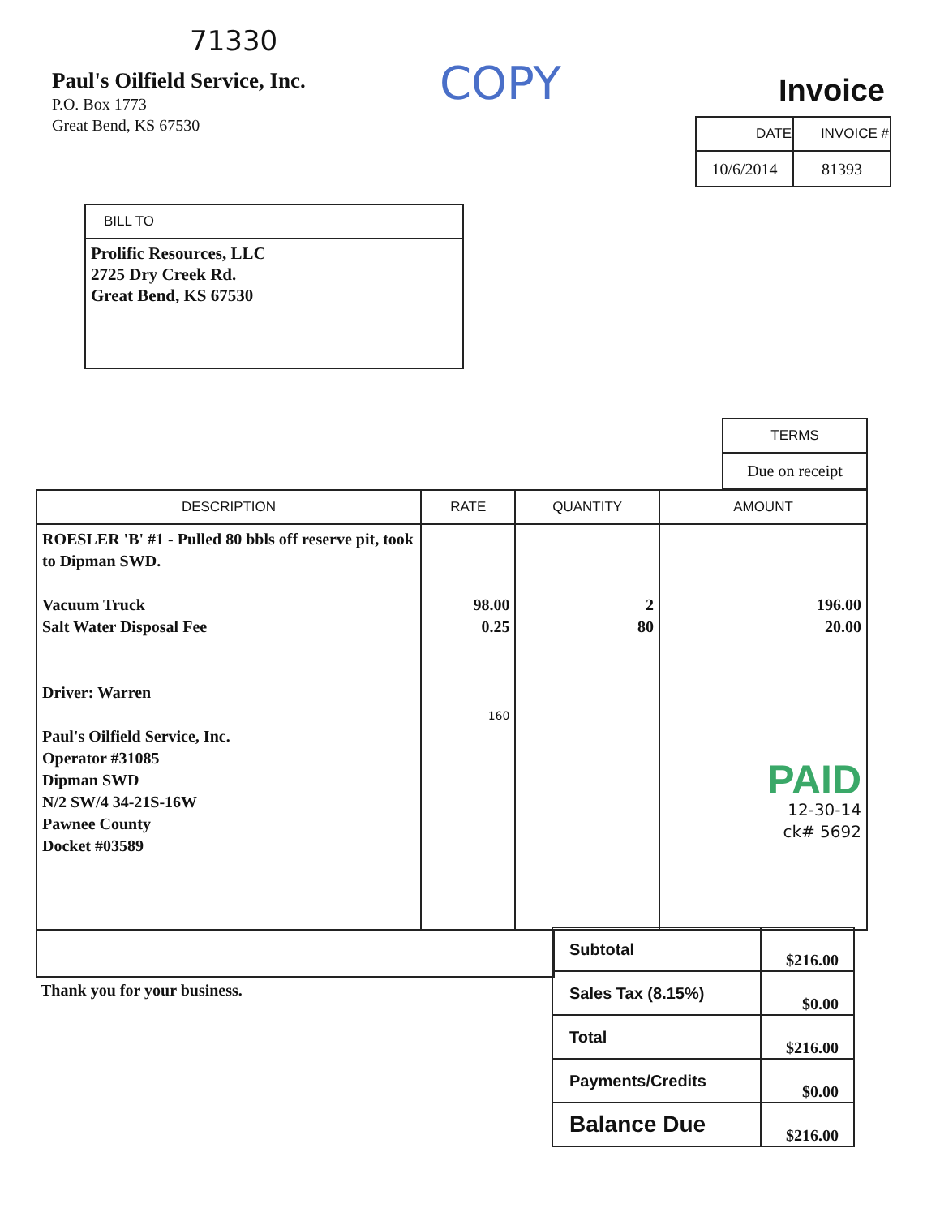71330
Paul's Oilfield Service, Inc.
P.O. Box 1773
Great Bend, KS 67530
COPY
Invoice
| DATE | INVOICE # |
| --- | --- |
| 10/6/2014 | 81393 |
| BILL TO |
| --- |
| Prolific Resources, LLC 2725 Dry Creek Rd. Great Bend, KS 67530 |
| TERMS |
| --- |
| Due on receipt |
| DESCRIPTION | RATE | QUANTITY | AMOUNT |
| --- | --- | --- | --- |
| ROESLER 'B' #1 - Pulled 80 bbls off reserve pit, took to Dipman SWD. Vacuum Truck Salt Water Disposal Fee Driver: Warren Paul's Oilfield Service, Inc. Operator #31085 Dipman SWD N/2 SW/4 34-21S-16W Pawnee County Docket #03589 | 98.00 0.25 160 | 2 80 | 196.00 20.00 PAID 12-30-14 ck# 5692 |
Thank you for your business.
| Subtotal | $216.00 |
| Sales Tax (8.15%) | $0.00 |
| Total | $216.00 |
| Payments/Credits | $0.00 |
| Balance Due | $216.00 |